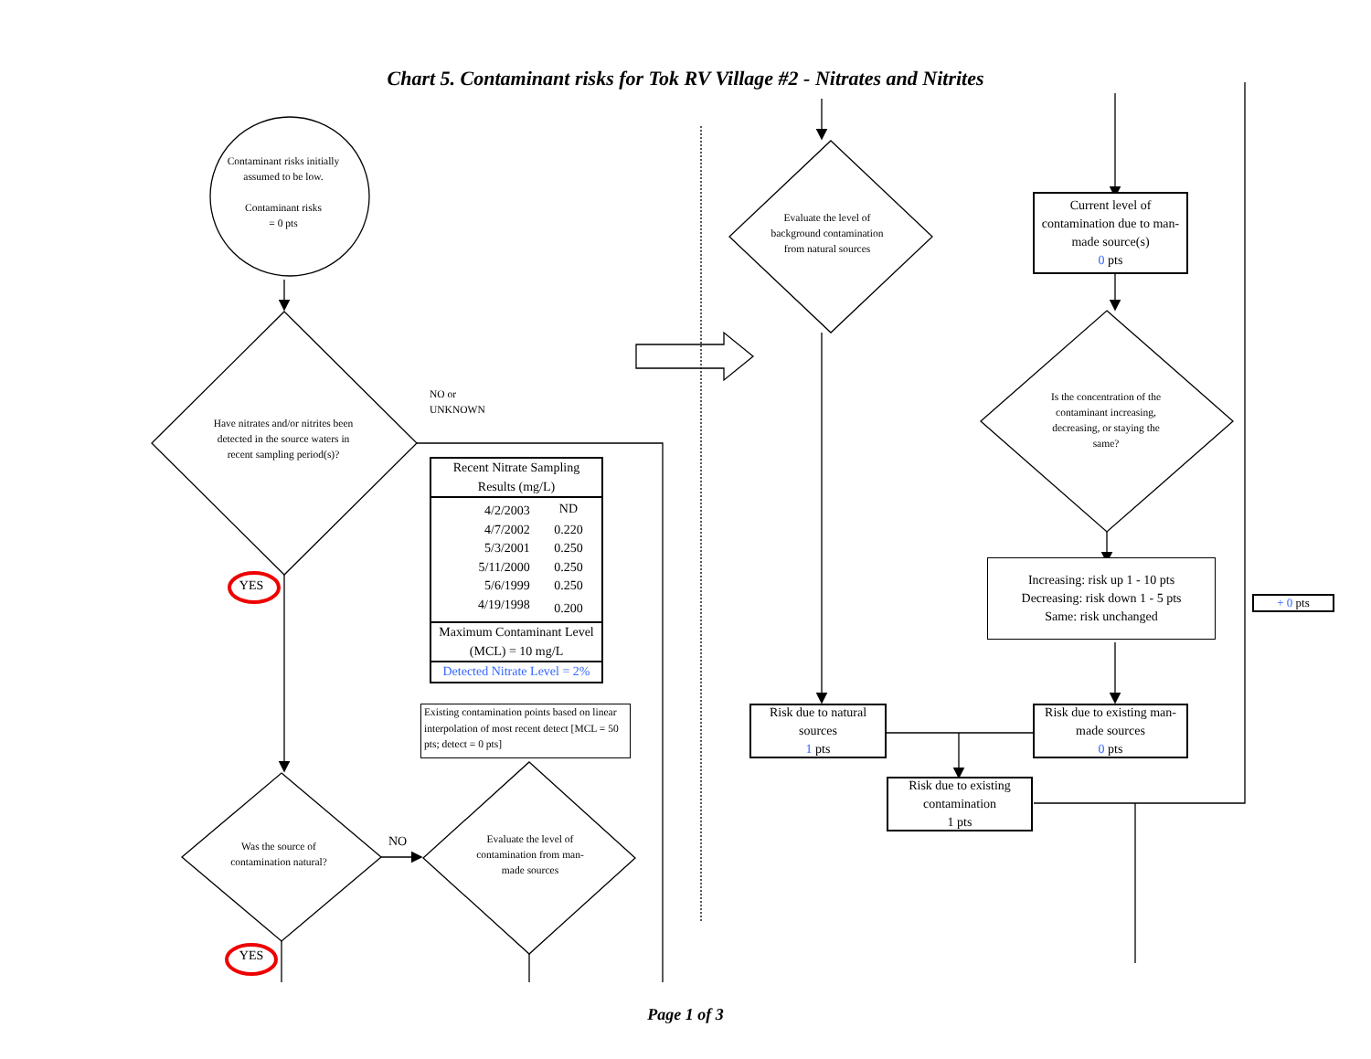Chart 5. Contaminant risks for Tok RV Village #2 - Nitrates and Nitrites
Contaminant risks initially assumed to be low.
Contaminant risks
= 0 pts
Have nitrates and/or nitrites been detected in the source waters in recent sampling period(s)?
NO or
UNKNOWN
| Recent Nitrate Sampling Results (mg/L) | |
| --- | --- |
| 4/2/2003 | ND |
| 4/7/2002 | 0.220 |
| 5/3/2001 | 0.250 |
| 5/11/2000 | 0.250 |
| 5/6/1999 | 0.250 |
| 4/19/1998 | 0.200 |
| Maximum Contaminant Level (MCL) = 10 mg/L | |
| Detected Nitrate Level = 2% | |
Existing contamination points based on linear interpolation of most recent detect [MCL = 50 pts; detect = 0 pts]
YES
Was the source of contamination natural?
NO
Evaluate the level of contamination from man-made sources
YES
Evaluate the level of background contamination from natural sources
Current level of contamination due to man-made source(s)
0 pts
Is the concentration of the contaminant increasing, decreasing, or staying the same?
Increasing: risk up 1 - 10 pts
Decreasing: risk down 1 - 5 pts
Same: risk unchanged
+ 0 pts
Risk due to natural sources
1 pts
Risk due to existing man-made sources
0 pts
Risk due to existing contamination
1 pts
Page 1 of 3